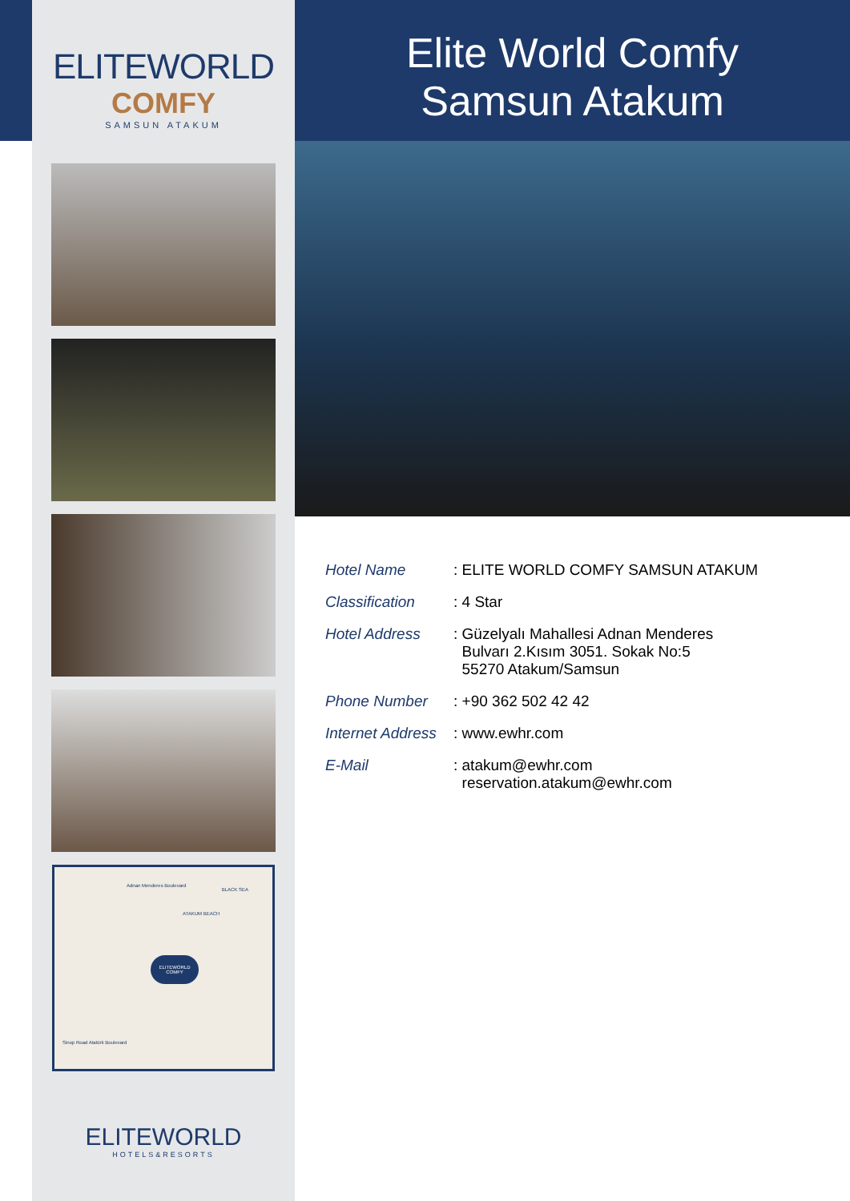ELITEWORLD
COMFY
SAMSUN ATAKUM
BLACK SEA
Adnan Menderes Boulevard
ATAKUM BEACH
ELITEWORLD COMFY
Sinop Road Atatürk Boulevard
ELITEWORLD
HOTELS&RESORTS
Elite World Comfy
Samsun Atakum
| Hotel Name | : ELITE WORLD COMFY SAMSUN ATAKUM |
| Classification | : 4 Star |
| Hotel Address | : Güzelyalı Mahallesi Adnan Menderes Bulvarı 2.Kısım 3051. Sokak No:5 55270 Atakum/Samsun |
| Phone Number | : +90 362 502 42 42 |
| Internet Address | : www.ewhr.com |
| E-Mail | : atakum@ewhr.com reservation.atakum@ewhr.com |